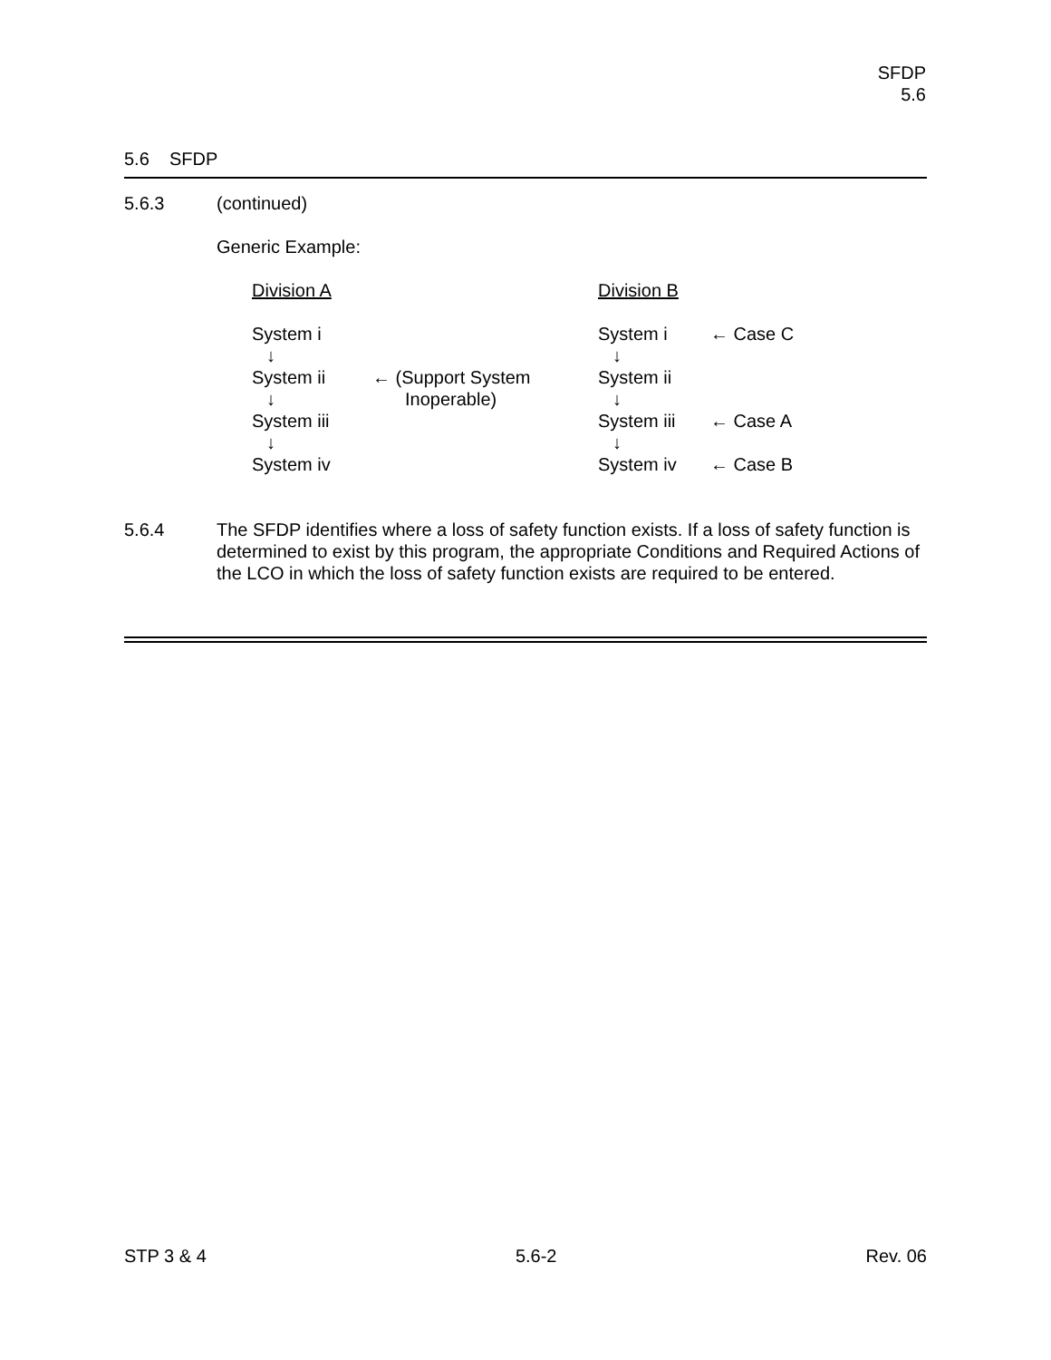SFDP
5.6
5.6 SFDP
5.6.3 (continued)
Generic Example:
Division A
Division B
System i
System i
← Case C
↓
↓
System ii
← (Support System
System ii
↓
Inoperable)
↓
System iii
System iii
← Case A
↓
↓
System iv
System iv
← Case B
5.6.4 The SFDP identifies where a loss of safety function exists. If a loss of safety function is determined to exist by this program, the appropriate Conditions and Required Actions of the LCO in which the loss of safety function exists are required to be entered.
STP 3 & 4 5.6-2 Rev. 06